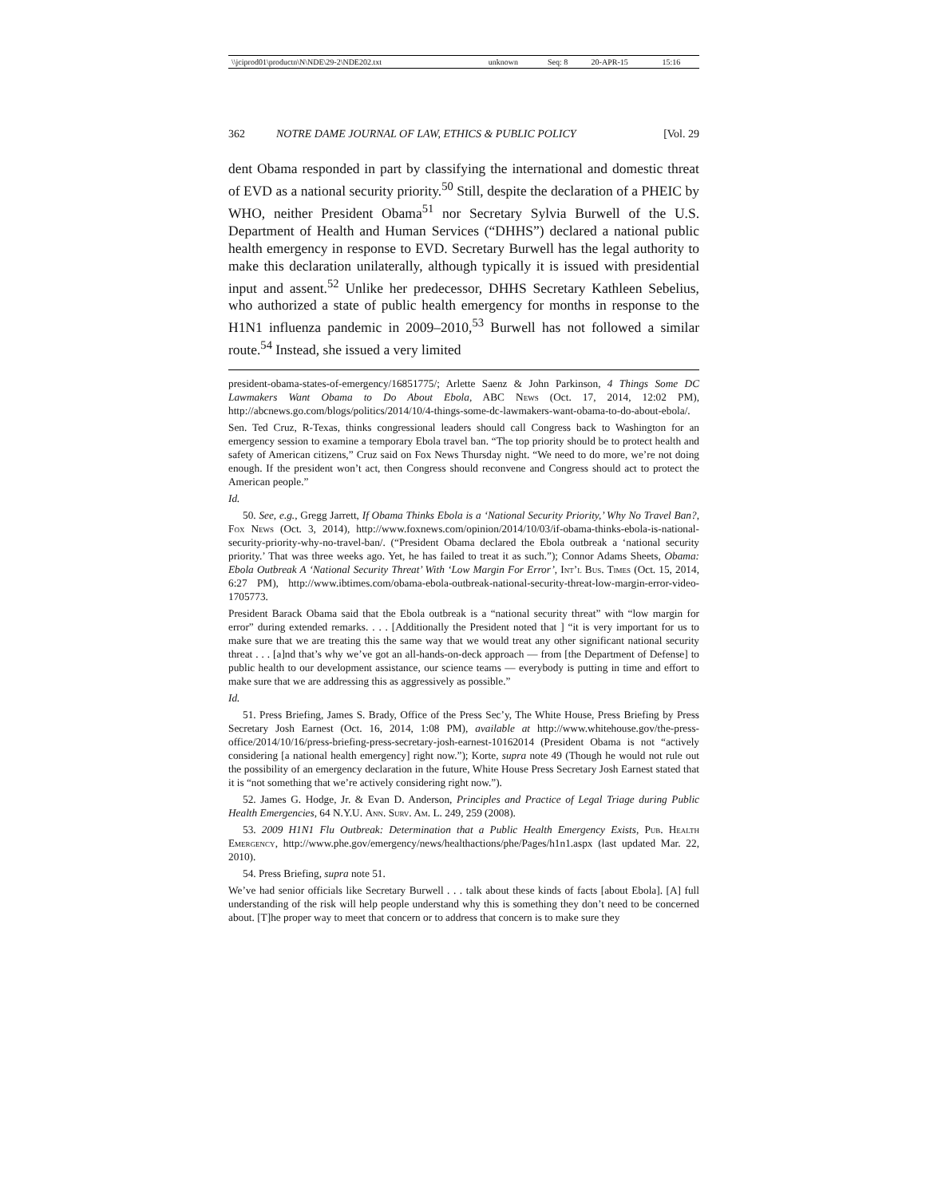| \\jciprod01\productn\N\NDE\29-2\NDE202.txt | unknown | Seq: 8 | 20-APR-15 | 15:16 |
362 NOTRE DAME JOURNAL OF LAW, ETHICS & PUBLIC POLICY [Vol. 29
dent Obama responded in part by classifying the international and domestic threat of EVD as a national security priority.<sup>50</sup> Still, despite the declaration of a PHEIC by WHO, neither President Obama<sup>51</sup> nor Secretary Sylvia Burwell of the U.S. Department of Health and Human Services (“DHHS”) declared a national public health emergency in response to EVD. Secretary Burwell has the legal authority to make this declaration unilaterally, although typically it is issued with presidential input and assent.<sup>52</sup> Unlike her predecessor, DHHS Secretary Kathleen Sebelius, who authorized a state of public health emergency for months in response to the H1N1 influenza pandemic in 2009–2010,<sup>53</sup> Burwell has not followed a similar route.<sup>54</sup> Instead, she issued a very limited
president-obama-states-of-emergency/16851775/; Arlette Saenz & John Parkinson, 4 Things Some DC Lawmakers Want Obama to Do About Ebola, ABC News (Oct. 17, 2014, 12:02 PM), http://abcnews.go.com/blogs/politics/2014/10/4-things-some-dc-lawmakers-want-obama-to-do-about-ebola/.
Sen. Ted Cruz, R-Texas, thinks congressional leaders should call Congress back to Washington for an emergency session to examine a temporary Ebola travel ban. “The top priority should be to protect health and safety of American citizens,” Cruz said on Fox News Thursday night. “We need to do more, we’re not doing enough. If the president won’t act, then Congress should reconvene and Congress should act to protect the American people.”
Id.
50. See, e.g., Gregg Jarrett, If Obama Thinks Ebola is a ‘National Security Priority,’ Why No Travel Ban?, Fox News (Oct. 3, 2014), http://www.foxnews.com/opinion/2014/10/03/if-obama-thinks-ebola-is-national-security-priority-why-no-travel-ban/. (“President Obama declared the Ebola outbreak a ‘national security priority.’ That was three weeks ago. Yet, he has failed to treat it as such.”); Connor Adams Sheets, Obama: Ebola Outbreak A ‘National Security Threat’ With ‘Low Margin For Error’, Int’l Bus. Times (Oct. 15, 2014, 6:27 PM), http://www.ibtimes.com/obama-ebola-outbreak-national-security-threat-low-margin-error-video-1705773.
President Barack Obama said that the Ebola outbreak is a “national security threat” with “low margin for error” during extended remarks. . . . [Additionally the President noted that ] “it is very important for us to make sure that we are treating this the same way that we would treat any other significant national security threat . . . [a]nd that’s why we’ve got an all-hands-on-deck approach — from [the Department of Defense] to public health to our development assistance, our science teams — everybody is putting in time and effort to make sure that we are addressing this as aggressively as possible.”
Id.
51. Press Briefing, James S. Brady, Office of the Press Sec’y, The White House, Press Briefing by Press Secretary Josh Earnest (Oct. 16, 2014, 1:08 PM), available at http://www.whitehouse.gov/the-press-office/2014/10/16/press-briefing-press-secretary-josh-earnest-10162014 (President Obama is not “actively considering [a national health emergency] right now.”); Korte, supra note 49 (Though he would not rule out the possibility of an emergency declaration in the future, White House Press Secretary Josh Earnest stated that it is “not something that we’re actively considering right now.”).
52. James G. Hodge, Jr. & Evan D. Anderson, Principles and Practice of Legal Triage during Public Health Emergencies, 64 N.Y.U. Ann. Surv. Am. L. 249, 259 (2008).
53. 2009 H1N1 Flu Outbreak: Determination that a Public Health Emergency Exists, Pub. Health Emergency, http://www.phe.gov/emergency/news/healthactions/phe/Pages/h1n1.aspx (last updated Mar. 22, 2010).
54. Press Briefing, supra note 51.
We’ve had senior officials like Secretary Burwell . . . talk about these kinds of facts [about Ebola]. [A] full understanding of the risk will help people understand why this is something they don’t need to be concerned about. [T]he proper way to meet that concern or to address that concern is to make sure they